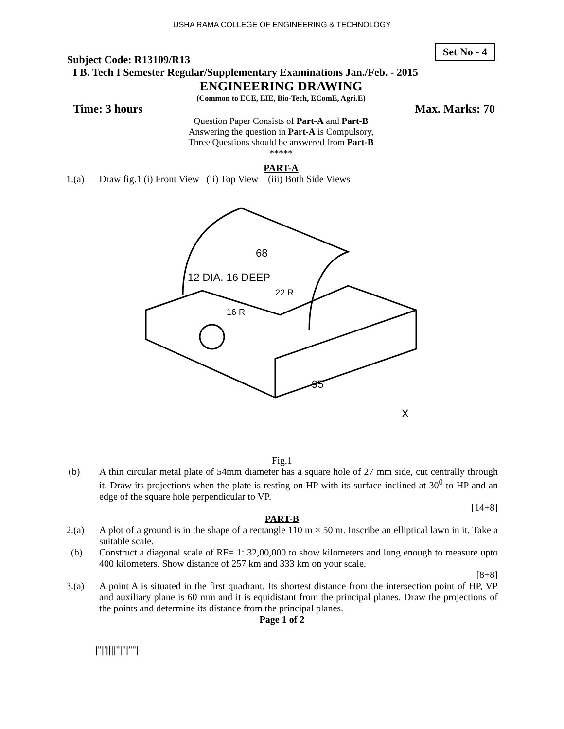USHA RAMA COLLEGE OF ENGINEERING & TECHNOLOGY
Set No - 4
Subject Code: R13109/R13
I B. Tech I Semester Regular/Supplementary Examinations Jan./Feb. - 2015
ENGINEERING DRAWING
(Common to ECE, EIE, Bio-Tech, EComE, Agri.E)
Time: 3 hours Max. Marks: 70
Question Paper Consists of Part-A and Part-B
Answering the question in Part-A is Compulsory,
Three Questions should be answered from Part-B
*****
PART-A
1.(a) Draw fig.1 (i) Front View (ii) Top View (iii) Both Side Views
68
12 DIA. 16 DEEP
22 R
16 R
95
X
Fig.1
(b) A thin circular metal plate of 54mm diameter has a square hole of 27 mm side, cut centrally through it. Draw its projections when the plate is resting on HP with its surface inclined at 30<sup>0</sup> to HP and an edge of the square hole perpendicular to VP.
[14+8]
PART-B
2.(a) A plot of a ground is in the shape of a rectangle 110 m × 50 m. Inscribe an elliptical lawn in it. Take a suitable scale.
(b) Construct a diagonal scale of RF= 1: 32,00,000 to show kilometers and long enough to measure upto 400 kilometers. Show distance of 257 km and 333 km on your scale.
[8+8]
3.(a) A point A is situated in the first quadrant. Its shortest distance from the intersection point of HP, VP and auxiliary plane is 60 mm and it is equidistant from the principal planes. Draw the projections of the points and determine its distance from the principal planes.
Page 1 of 2
|''|'||||''|''|''''|